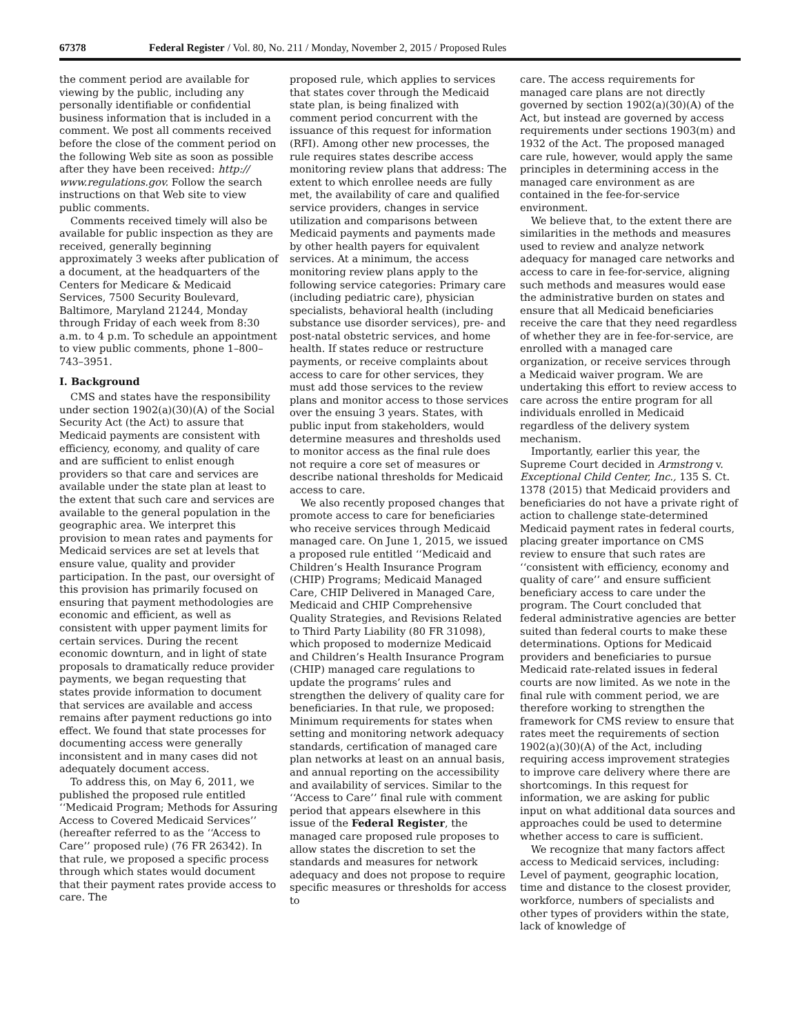67378 Federal Register / Vol. 80, No. 211 / Monday, November 2, 2015 / Proposed Rules
the comment period are available for viewing by the public, including any personally identifiable or confidential business information that is included in a comment. We post all comments received before the close of the comment period on the following Web site as soon as possible after they have been received: http:// www.regulations.gov. Follow the search instructions on that Web site to view public comments.
Comments received timely will also be available for public inspection as they are received, generally beginning approximately 3 weeks after publication of a document, at the headquarters of the Centers for Medicare & Medicaid Services, 7500 Security Boulevard, Baltimore, Maryland 21244, Monday through Friday of each week from 8:30 a.m. to 4 p.m. To schedule an appointment to view public comments, phone 1–800–743–3951.
I. Background
CMS and states have the responsibility under section 1902(a)(30)(A) of the Social Security Act (the Act) to assure that Medicaid payments are consistent with efficiency, economy, and quality of care and are sufficient to enlist enough providers so that care and services are available under the state plan at least to the extent that such care and services are available to the general population in the geographic area. We interpret this provision to mean rates and payments for Medicaid services are set at levels that ensure value, quality and provider participation. In the past, our oversight of this provision has primarily focused on ensuring that payment methodologies are economic and efficient, as well as consistent with upper payment limits for certain services. During the recent economic downturn, and in light of state proposals to dramatically reduce provider payments, we began requesting that states provide information to document that services are available and access remains after payment reductions go into effect. We found that state processes for documenting access were generally inconsistent and in many cases did not adequately document access.
To address this, on May 6, 2011, we published the proposed rule entitled ‘‘Medicaid Program; Methods for Assuring Access to Covered Medicaid Services’’ (hereafter referred to as the ‘‘Access to Care’’ proposed rule) (76 FR 26342). In that rule, we proposed a specific process through which states would document that their payment rates provide access to care. The
proposed rule, which applies to services that states cover through the Medicaid state plan, is being finalized with comment period concurrent with the issuance of this request for information (RFI). Among other new processes, the rule requires states describe access monitoring review plans that address: The extent to which enrollee needs are fully met, the availability of care and qualified service providers, changes in service utilization and comparisons between Medicaid payments and payments made by other health payers for equivalent services. At a minimum, the access monitoring review plans apply to the following service categories: Primary care (including pediatric care), physician specialists, behavioral health (including substance use disorder services), pre- and post-natal obstetric services, and home health. If states reduce or restructure payments, or receive complaints about access to care for other services, they must add those services to the review plans and monitor access to those services over the ensuing 3 years. States, with public input from stakeholders, would determine measures and thresholds used to monitor access as the final rule does not require a core set of measures or describe national thresholds for Medicaid access to care.
We also recently proposed changes that promote access to care for beneficiaries who receive services through Medicaid managed care. On June 1, 2015, we issued a proposed rule entitled ‘‘Medicaid and Children’s Health Insurance Program (CHIP) Programs; Medicaid Managed Care, CHIP Delivered in Managed Care, Medicaid and CHIP Comprehensive Quality Strategies, and Revisions Related to Third Party Liability (80 FR 31098), which proposed to modernize Medicaid and Children’s Health Insurance Program (CHIP) managed care regulations to update the programs’ rules and strengthen the delivery of quality care for beneficiaries. In that rule, we proposed: Minimum requirements for states when setting and monitoring network adequacy standards, certification of managed care plan networks at least on an annual basis, and annual reporting on the accessibility and availability of services. Similar to the ‘‘Access to Care’’ final rule with comment period that appears elsewhere in this issue of the Federal Register, the managed care proposed rule proposes to allow states the discretion to set the standards and measures for network adequacy and does not propose to require specific measures or thresholds for access to
care. The access requirements for managed care plans are not directly governed by section 1902(a)(30)(A) of the Act, but instead are governed by access requirements under sections 1903(m) and 1932 of the Act. The proposed managed care rule, however, would apply the same principles in determining access in the managed care environment as are contained in the fee-for-service environment.
We believe that, to the extent there are similarities in the methods and measures used to review and analyze network adequacy for managed care networks and access to care in fee-for-service, aligning such methods and measures would ease the administrative burden on states and ensure that all Medicaid beneficiaries receive the care that they need regardless of whether they are in fee-for-service, are enrolled with a managed care organization, or receive services through a Medicaid waiver program. We are undertaking this effort to review access to care across the entire program for all individuals enrolled in Medicaid regardless of the delivery system mechanism.
Importantly, earlier this year, the Supreme Court decided in Armstrong v. Exceptional Child Center, Inc., 135 S. Ct. 1378 (2015) that Medicaid providers and beneficiaries do not have a private right of action to challenge state-determined Medicaid payment rates in federal courts, placing greater importance on CMS review to ensure that such rates are ‘‘consistent with efficiency, economy and quality of care’’ and ensure sufficient beneficiary access to care under the program. The Court concluded that federal administrative agencies are better suited than federal courts to make these determinations. Options for Medicaid providers and beneficiaries to pursue Medicaid rate-related issues in federal courts are now limited. As we note in the final rule with comment period, we are therefore working to strengthen the framework for CMS review to ensure that rates meet the requirements of section 1902(a)(30)(A) of the Act, including requiring access improvement strategies to improve care delivery where there are shortcomings. In this request for information, we are asking for public input on what additional data sources and approaches could be used to determine whether access to care is sufficient.
We recognize that many factors affect access to Medicaid services, including: Level of payment, geographic location, time and distance to the closest provider, workforce, numbers of specialists and other types of providers within the state, lack of knowledge of